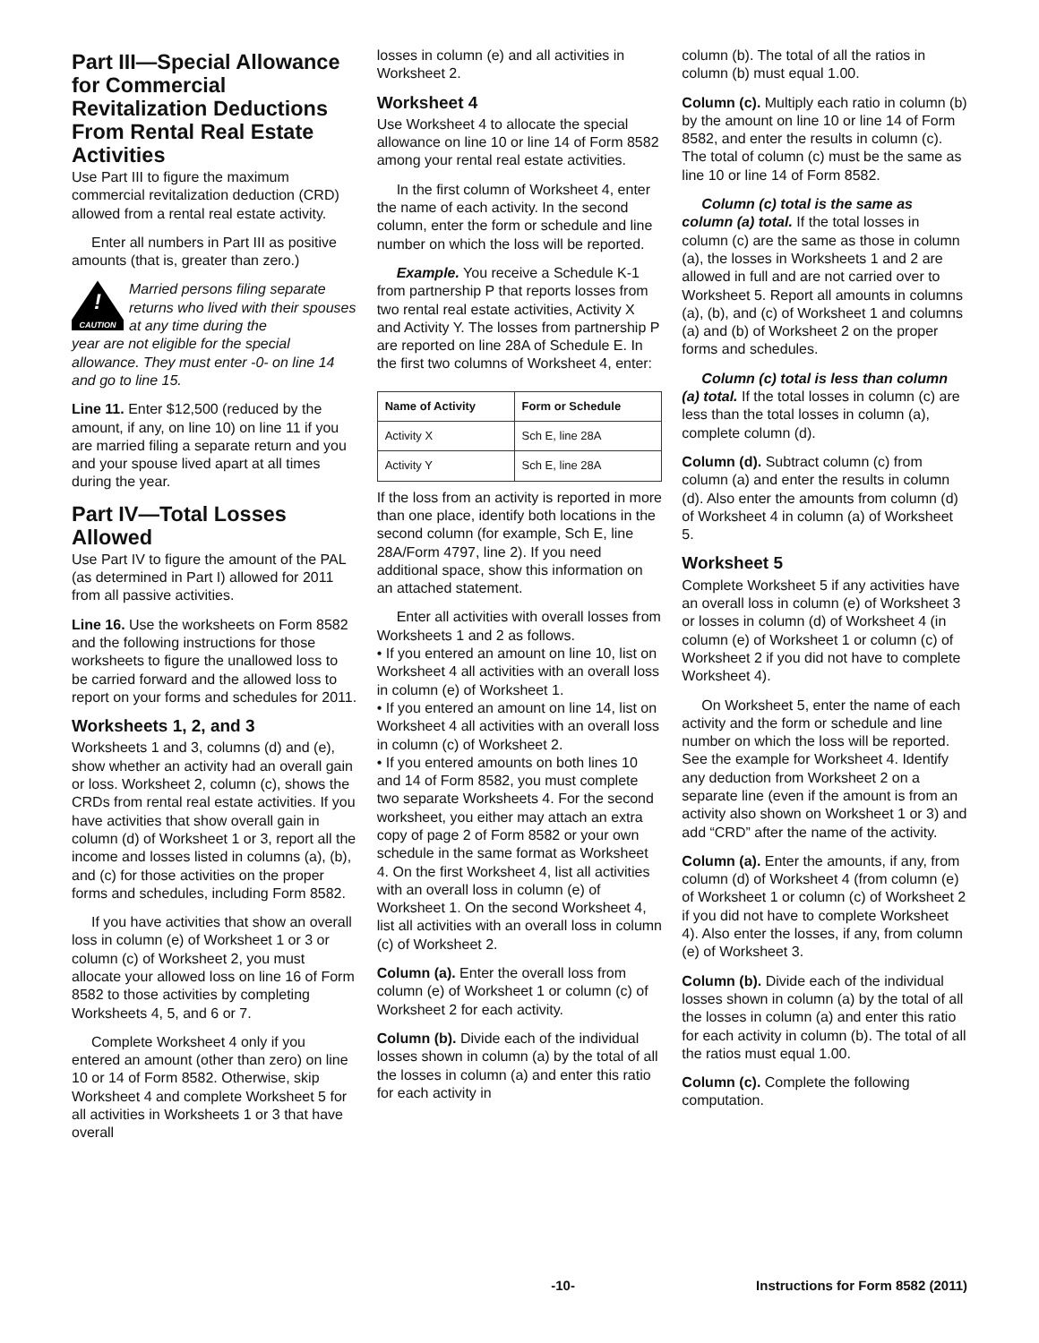Part III—Special Allowance for Commercial Revitalization Deductions From Rental Real Estate Activities
Use Part III to figure the maximum commercial revitalization deduction (CRD) allowed from a rental real estate activity.
Enter all numbers in Part III as positive amounts (that is, greater than zero.)
!
CAUTION
Married persons filing separate returns who lived with their spouses at any time during the
year are not eligible for the special allowance. They must enter -0- on line 14 and go to line 15.
Line 11. Enter $12,500 (reduced by the amount, if any, on line 10) on line 11 if you are married filing a separate return and you and your spouse lived apart at all times during the year.
Part IV—Total Losses Allowed
Use Part IV to figure the amount of the PAL (as determined in Part I) allowed for 2011 from all passive activities.
Line 16. Use the worksheets on Form 8582 and the following instructions for those worksheets to figure the unallowed loss to be carried forward and the allowed loss to report on your forms and schedules for 2011.
Worksheets 1, 2, and 3
Worksheets 1 and 3, columns (d) and (e), show whether an activity had an overall gain or loss. Worksheet 2, column (c), shows the CRDs from rental real estate activities. If you have activities that show overall gain in column (d) of Worksheet 1 or 3, report all the income and losses listed in columns (a), (b), and (c) for those activities on the proper forms and schedules, including Form 8582.
If you have activities that show an overall loss in column (e) of Worksheet 1 or 3 or column (c) of Worksheet 2, you must allocate your allowed loss on line 16 of Form 8582 to those activities by completing Worksheets 4, 5, and 6 or 7.
Complete Worksheet 4 only if you entered an amount (other than zero) on line 10 or 14 of Form 8582. Otherwise, skip Worksheet 4 and complete Worksheet 5 for all activities in Worksheets 1 or 3 that have overall
losses in column (e) and all activities in Worksheet 2.
Worksheet 4
Use Worksheet 4 to allocate the special allowance on line 10 or line 14 of Form 8582 among your rental real estate activities.
In the first column of Worksheet 4, enter the name of each activity. In the second column, enter the form or schedule and line number on which the loss will be reported.
Example. You receive a Schedule K-1 from partnership P that reports losses from two rental real estate activities, Activity X and Activity Y. The losses from partnership P are reported on line 28A of Schedule E. In the first two columns of Worksheet 4, enter:
| Name of Activity | Form or Schedule |
| --- | --- |
| Activity X | Sch E, line 28A |
| Activity Y | Sch E, line 28A |
If the loss from an activity is reported in more than one place, identify both locations in the second column (for example, Sch E, line 28A/Form 4797, line 2). If you need additional space, show this information on an attached statement.
Enter all activities with overall losses from Worksheets 1 and 2 as follows.
• If you entered an amount on line 10, list on Worksheet 4 all activities with an overall loss in column (e) of Worksheet 1.
• If you entered an amount on line 14, list on Worksheet 4 all activities with an overall loss in column (c) of Worksheet 2.
• If you entered amounts on both lines 10 and 14 of Form 8582, you must complete two separate Worksheets 4. For the second worksheet, you either may attach an extra copy of page 2 of Form 8582 or your own schedule in the same format as Worksheet 4. On the first Worksheet 4, list all activities with an overall loss in column (e) of Worksheet 1. On the second Worksheet 4, list all activities with an overall loss in column (c) of Worksheet 2.
Column (a). Enter the overall loss from column (e) of Worksheet 1 or column (c) of Worksheet 2 for each activity.
Column (b). Divide each of the individual losses shown in column (a) by the total of all the losses in column (a) and enter this ratio for each activity in
column (b). The total of all the ratios in column (b) must equal 1.00.
Column (c). Multiply each ratio in column (b) by the amount on line 10 or line 14 of Form 8582, and enter the results in column (c). The total of column (c) must be the same as line 10 or line 14 of Form 8582.
Column (c) total is the same as column (a) total. If the total losses in column (c) are the same as those in column (a), the losses in Worksheets 1 and 2 are allowed in full and are not carried over to Worksheet 5. Report all amounts in columns (a), (b), and (c) of Worksheet 1 and columns (a) and (b) of Worksheet 2 on the proper forms and schedules.
Column (c) total is less than column (a) total. If the total losses in column (c) are less than the total losses in column (a), complete column (d).
Column (d). Subtract column (c) from column (a) and enter the results in column (d). Also enter the amounts from column (d) of Worksheet 4 in column (a) of Worksheet 5.
Worksheet 5
Complete Worksheet 5 if any activities have an overall loss in column (e) of Worksheet 3 or losses in column (d) of Worksheet 4 (in column (e) of Worksheet 1 or column (c) of Worksheet 2 if you did not have to complete Worksheet 4).
On Worksheet 5, enter the name of each activity and the form or schedule and line number on which the loss will be reported. See the example for Worksheet 4. Identify any deduction from Worksheet 2 on a separate line (even if the amount is from an activity also shown on Worksheet 1 or 3) and add “CRD” after the name of the activity.
Column (a). Enter the amounts, if any, from column (d) of Worksheet 4 (from column (e) of Worksheet 1 or column (c) of Worksheet 2 if you did not have to complete Worksheet 4). Also enter the losses, if any, from column (e) of Worksheet 3.
Column (b). Divide each of the individual losses shown in column (a) by the total of all the losses in column (a) and enter this ratio for each activity in column (b). The total of all the ratios must equal 1.00.
Column (c). Complete the following computation.
-10- Instructions for Form 8582 (2011)